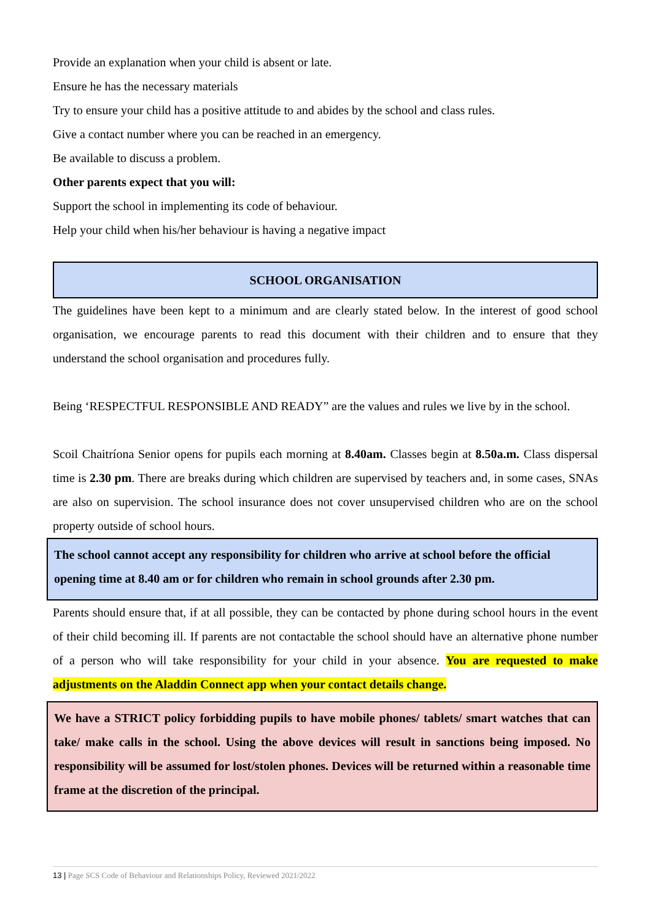Provide an explanation when your child is absent or late.
Ensure he has the necessary materials
Try to ensure your child has a positive attitude to and abides by the school and class rules.
Give a contact number where you can be reached in an emergency.
Be available to discuss a problem.
Other parents expect that you will:
Support the school in implementing its code of behaviour.
Help your child when his/her behaviour is having a negative impact
SCHOOL ORGANISATION
The guidelines have been kept to a minimum and are clearly stated below. In the interest of good school organisation, we encourage parents to read this document with their children and to ensure that they understand the school organisation and procedures fully.
Being ‘RESPECTFUL RESPONSIBLE AND READY” are the values and rules we live by in the school.
Scoil Chaitríona Senior opens for pupils each morning at 8.40am. Classes begin at 8.50a.m. Class dispersal time is 2.30 pm. There are breaks during which children are supervised by teachers and, in some cases, SNAs are also on supervision. The school insurance does not cover unsupervised children who are on the school property outside of school hours.
The school cannot accept any responsibility for children who arrive at school before the official opening time at 8.40 am or for children who remain in school grounds after 2.30 pm.
Parents should ensure that, if at all possible, they can be contacted by phone during school hours in the event of their child becoming ill. If parents are not contactable the school should have an alternative phone number of a person who will take responsibility for your child in your absence. You are requested to make adjustments on the Aladdin Connect app when your contact details change.
We have a STRICT policy forbidding pupils to have mobile phones/ tablets/ smart watches that can take/ make calls in the school. Using the above devices will result in sanctions being imposed. No responsibility will be assumed for lost/stolen phones. Devices will be returned within a reasonable time frame at the discretion of the principal.
13 | Page SCS Code of Behaviour and Relationships Policy, Reviewed 2021/2022